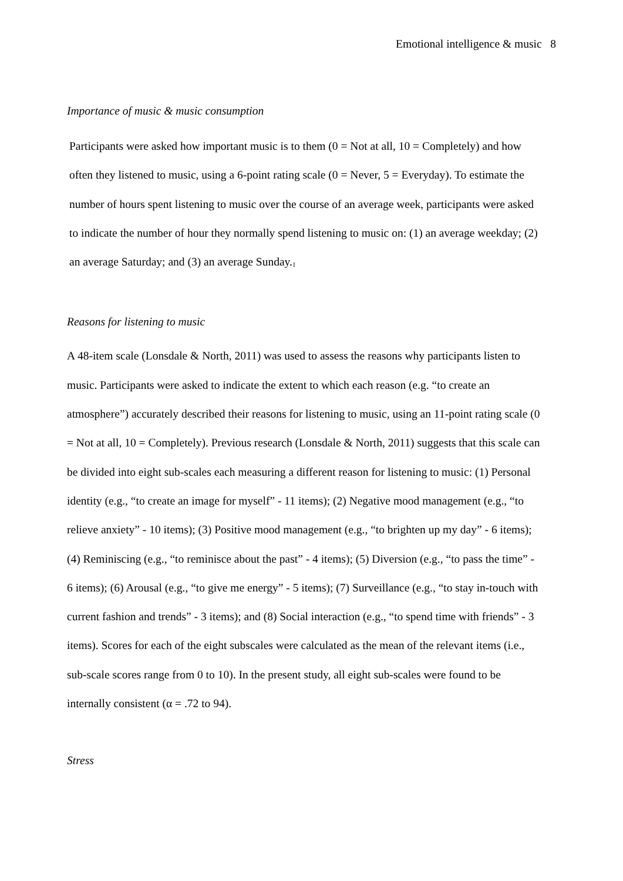Emotional intelligence & music 8
Importance of music & music consumption
Participants were asked how important music is to them (0 = Not at all, 10 = Completely) and how often they listened to music, using a 6-point rating scale (0 = Never, 5 = Everyday). To estimate the number of hours spent listening to music over the course of an average week, participants were asked to indicate the number of hour they normally spend listening to music on: (1) an average weekday; (2) an average Saturday; and (3) an average Sunday.<sup>1</sup>
Reasons for listening to music
A 48-item scale (Lonsdale & North, 2011) was used to assess the reasons why participants listen to music. Participants were asked to indicate the extent to which each reason (e.g. “to create an atmosphere”) accurately described their reasons for listening to music, using an 11-point rating scale (0 = Not at all, 10 = Completely). Previous research (Lonsdale & North, 2011) suggests that this scale can be divided into eight sub-scales each measuring a different reason for listening to music: (1) Personal identity (e.g., “to create an image for myself” - 11 items); (2) Negative mood management (e.g., “to relieve anxiety” - 10 items); (3) Positive mood management (e.g., “to brighten up my day” - 6 items); (4) Reminiscing (e.g., “to reminisce about the past” - 4 items); (5) Diversion (e.g., “to pass the time” - 6 items); (6) Arousal (e.g., “to give me energy” - 5 items); (7) Surveillance (e.g., “to stay in-touch with current fashion and trends” - 3 items); and (8) Social interaction (e.g., “to spend time with friends” - 3 items). Scores for each of the eight subscales were calculated as the mean of the relevant items (i.e., sub-scale scores range from 0 to 10). In the present study, all eight sub-scales were found to be internally consistent (α = .72 to 94).
Stress